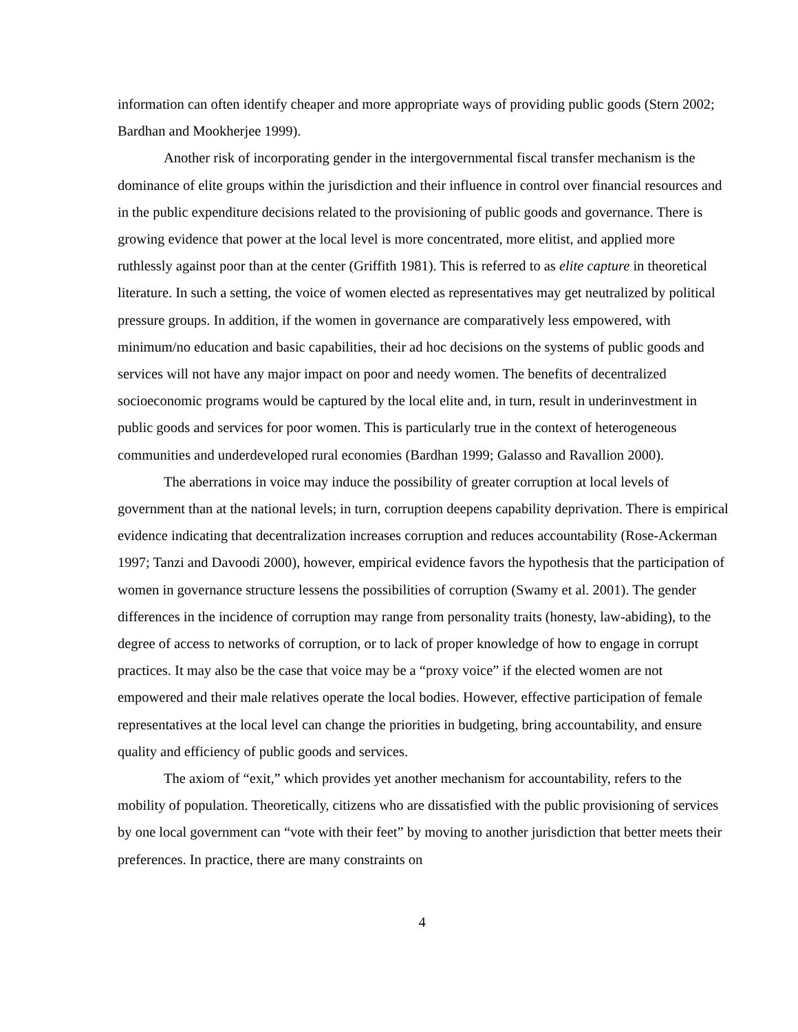information can often identify cheaper and more appropriate ways of providing public goods (Stern 2002; Bardhan and Mookherjee 1999).
Another risk of incorporating gender in the intergovernmental fiscal transfer mechanism is the dominance of elite groups within the jurisdiction and their influence in control over financial resources and in the public expenditure decisions related to the provisioning of public goods and governance. There is growing evidence that power at the local level is more concentrated, more elitist, and applied more ruthlessly against poor than at the center (Griffith 1981). This is referred to as elite capture in theoretical literature. In such a setting, the voice of women elected as representatives may get neutralized by political pressure groups. In addition, if the women in governance are comparatively less empowered, with minimum/no education and basic capabilities, their ad hoc decisions on the systems of public goods and services will not have any major impact on poor and needy women. The benefits of decentralized socioeconomic programs would be captured by the local elite and, in turn, result in underinvestment in public goods and services for poor women. This is particularly true in the context of heterogeneous communities and underdeveloped rural economies (Bardhan 1999; Galasso and Ravallion 2000).
The aberrations in voice may induce the possibility of greater corruption at local levels of government than at the national levels; in turn, corruption deepens capability deprivation. There is empirical evidence indicating that decentralization increases corruption and reduces accountability (Rose-Ackerman 1997; Tanzi and Davoodi 2000), however, empirical evidence favors the hypothesis that the participation of women in governance structure lessens the possibilities of corruption (Swamy et al. 2001). The gender differences in the incidence of corruption may range from personality traits (honesty, law-abiding), to the degree of access to networks of corruption, or to lack of proper knowledge of how to engage in corrupt practices. It may also be the case that voice may be a “proxy voice” if the elected women are not empowered and their male relatives operate the local bodies. However, effective participation of female representatives at the local level can change the priorities in budgeting, bring accountability, and ensure quality and efficiency of public goods and services.
The axiom of “exit,” which provides yet another mechanism for accountability, refers to the mobility of population. Theoretically, citizens who are dissatisfied with the public provisioning of services by one local government can “vote with their feet” by moving to another jurisdiction that better meets their preferences. In practice, there are many constraints on
4